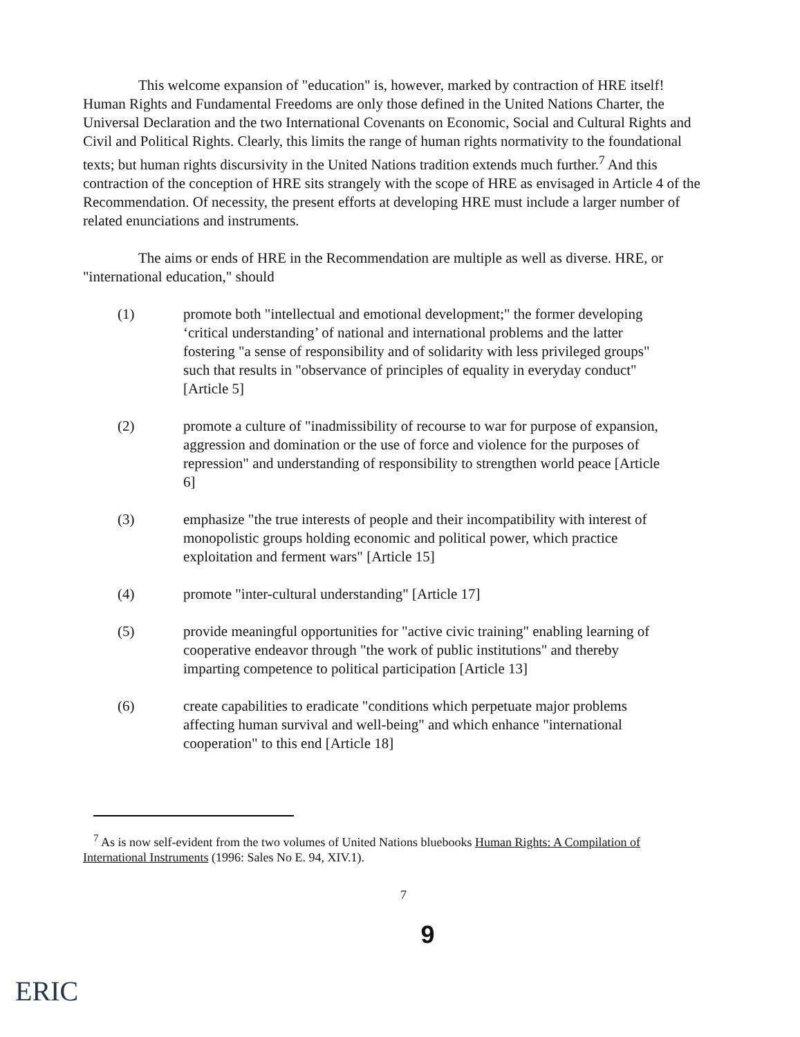This welcome expansion of "education" is, however, marked by contraction of HRE itself! Human Rights and Fundamental Freedoms are only those defined in the United Nations Charter, the Universal Declaration and the two International Covenants on Economic, Social and Cultural Rights and Civil and Political Rights. Clearly, this limits the range of human rights normativity to the foundational texts; but human rights discursivity in the United Nations tradition extends much further.<sup>7</sup> And this contraction of the conception of HRE sits strangely with the scope of HRE as envisaged in Article 4 of the Recommendation. Of necessity, the present efforts at developing HRE must include a larger number of related enunciations and instruments.
The aims or ends of HRE in the Recommendation are multiple as well as diverse. HRE, or "international education," should
(1) promote both "intellectual and emotional development;" the former developing ‘critical understanding’ of national and international problems and the latter fostering "a sense of responsibility and of solidarity with less privileged groups" such that results in "observance of principles of equality in everyday conduct" [Article 5]
(2) promote a culture of "inadmissibility of recourse to war for purpose of expansion, aggression and domination or the use of force and violence for the purposes of repression" and understanding of responsibility to strengthen world peace [Article 6]
(3) emphasize "the true interests of people and their incompatibility with interest of monopolistic groups holding economic and political power, which practice exploitation and ferment wars" [Article 15]
(4) promote "inter-cultural understanding" [Article 17]
(5) provide meaningful opportunities for "active civic training" enabling learning of cooperative endeavor through "the work of public institutions" and thereby imparting competence to political participation [Article 13]
(6) create capabilities to eradicate "conditions which perpetuate major problems affecting human survival and well-being" and which enhance "international cooperation" to this end [Article 18]
<sup>7</sup> As is now self-evident from the two volumes of United Nations bluebooks Human Rights: A Compilation of International Instruments (1996: Sales No E. 94, XIV.1).
7
9
ERIC